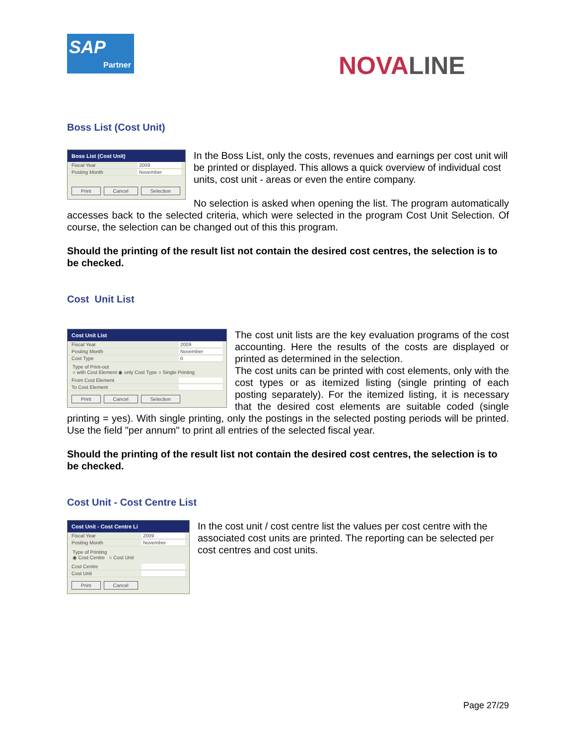SAP
Partner
NOVALINE
Boss List (Cost Unit)
Boss List (Cost Unit)
Fiscal Year 2009
Posting Month November
Print Cancel Selection
In the Boss List, only the costs, revenues and earnings per cost unit will be printed or displayed. This allows a quick overview of individual cost units, cost unit - areas or even the entire company.
No selection is asked when opening the list. The program automatically accesses back to the selected criteria, which were selected in the program Cost Unit Selection. Of course, the selection can be changed out of this this program.
Should the printing of the result list not contain the desired cost centres, the selection is to be checked.
Cost Unit List
Cost Unit List
Fiscal Year 2009
Posting Month November
Cost Type 0
Type of Print-out
○ with Cost Element ◉ only Cost Type ○ Single Printing
From Cost Element
To Cost Element
Print Cancel Selection
The cost unit lists are the key evaluation programs of the cost accounting. Here the results of the costs are displayed or printed as determined in the selection.
The cost units can be printed with cost elements, only with the cost types or as itemized listing (single printing of each posting separately). For the itemized listing, it is necessary that the desired cost elements are suitable coded (single printing = yes). With single printing, only the postings in the selected posting periods will be printed. Use the field "per annum" to print all entries of the selected fiscal year.
Should the printing of the result list not contain the desired cost centres, the selection is to be checked.
Cost Unit - Cost Centre List
Cost Unit - Cost Centre Li
Fiscal Year 2009
Posting Month November
Type of Printing
◉ Cost Centre ○ Cost Unit
Cost Centre
Cost Unit
Print Cancel
In the cost unit / cost centre list the values per cost centre with the associated cost units are printed. The reporting can be selected per cost centres and cost units.
Page 27/29